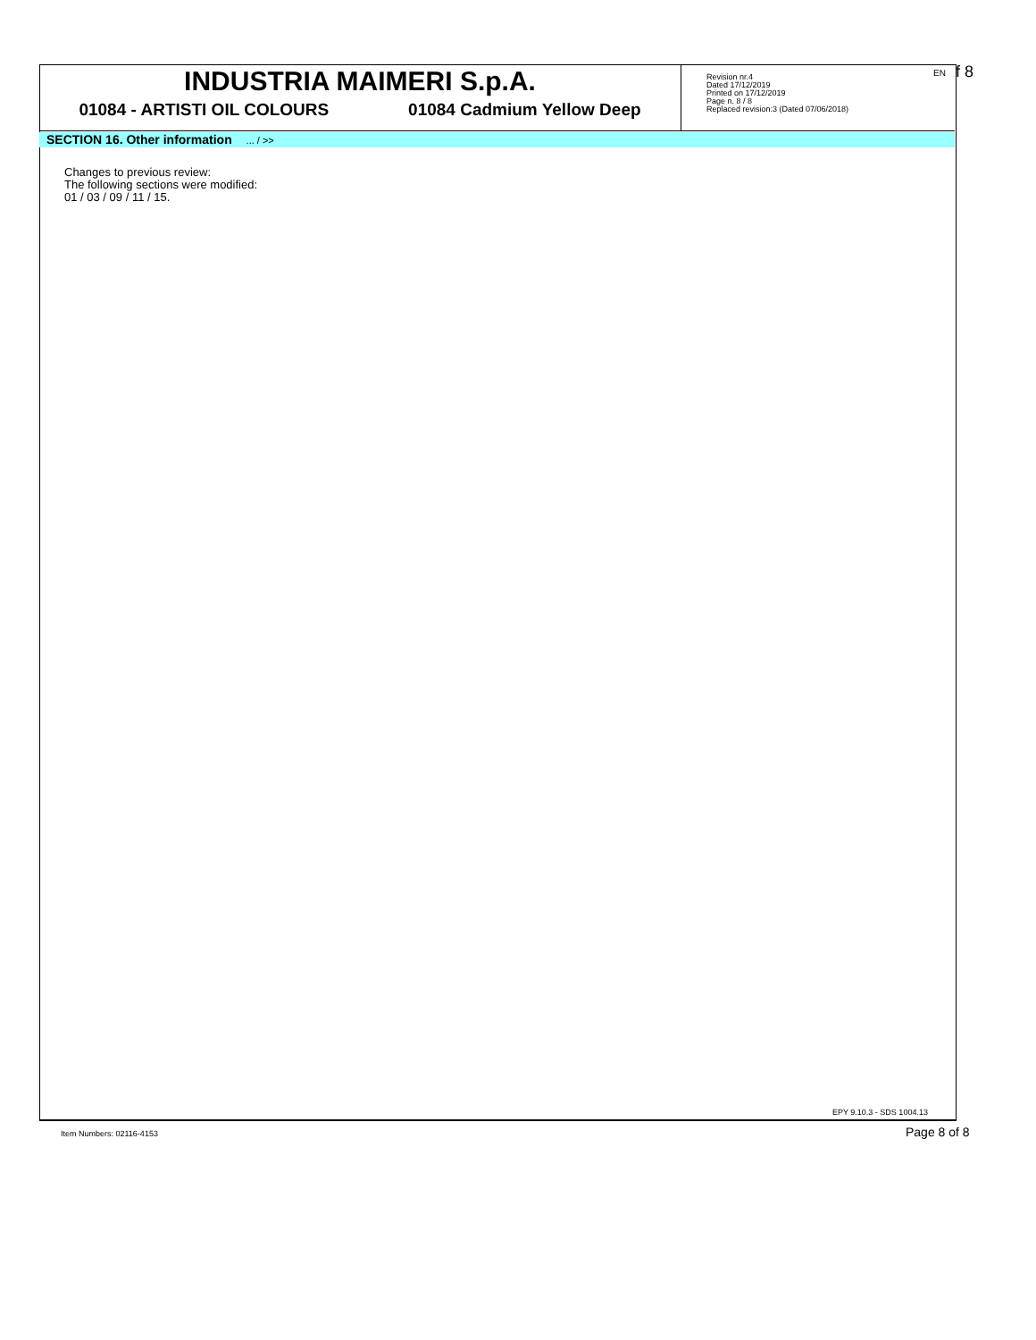INDUSTRIA MAIMERI S.p.A.
01084 - ARTISTI OIL COLOURS 01084 Cadmium Yellow Deep
Revision nr.4
Dated 17/12/2019
Printed on 17/12/2019
Page n. 8 / 8
Replaced revision:3 (Dated 07/06/2018)
EN f 8
SECTION 16. Other information ... / >>
Changes to previous review:
The following sections were modified:
01 / 03 / 09 / 11 / 15.
EPY 9.10.3 - SDS 1004.13
Item Numbers: 02116-4153 Page 8 of 8